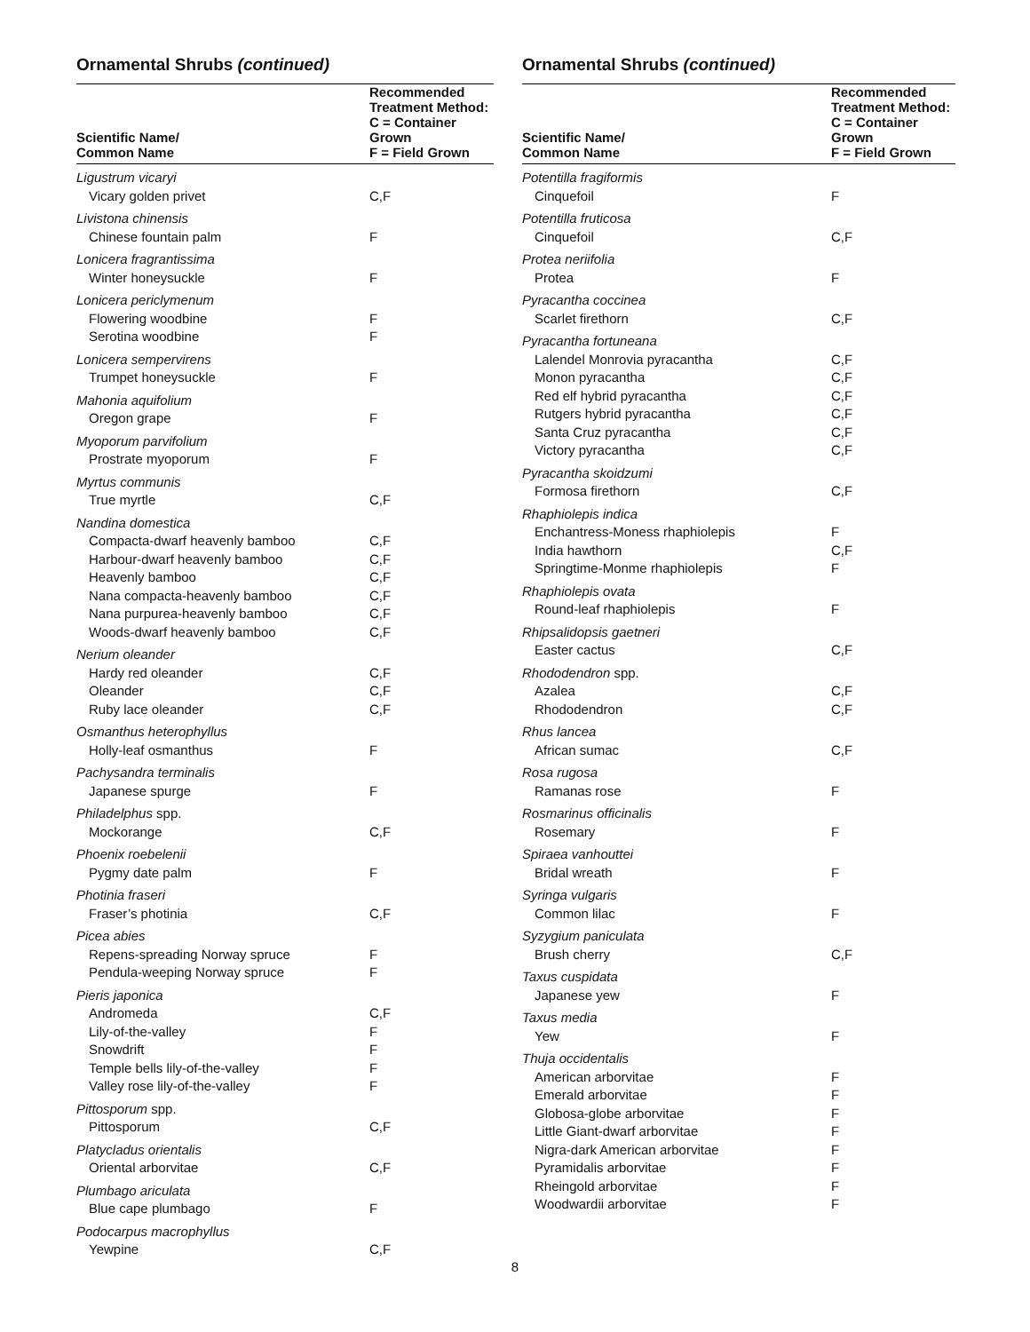Ornamental Shrubs (continued)
| Scientific Name/ Common Name | Recommended Treatment Method: C = Container Grown F = Field Grown |
| --- | --- |
| Ligustrum vicaryi | |
| Vicary golden privet | C,F |
| Livistona chinensis | |
| Chinese fountain palm | F |
| Lonicera fragrantissima | |
| Winter honeysuckle | F |
| Lonicera periclymenum | |
| Flowering woodbine | F |
| Serotina woodbine | F |
| Lonicera sempervirens | |
| Trumpet honeysuckle | F |
| Mahonia aquifolium | |
| Oregon grape | F |
| Myoporum parvifolium | |
| Prostrate myoporum | F |
| Myrtus communis | |
| True myrtle | C,F |
| Nandina domestica | |
| Compacta-dwarf heavenly bamboo | C,F |
| Harbour-dwarf heavenly bamboo | C,F |
| Heavenly bamboo | C,F |
| Nana compacta-heavenly bamboo | C,F |
| Nana purpurea-heavenly bamboo | C,F |
| Woods-dwarf heavenly bamboo | C,F |
| Nerium oleander | |
| Hardy red oleander | C,F |
| Oleander | C,F |
| Ruby lace oleander | C,F |
| Osmanthus heterophyllus | |
| Holly-leaf osmanthus | F |
| Pachysandra terminalis | |
| Japanese spurge | F |
| Philadelphus spp. | |
| Mockorange | C,F |
| Phoenix roebelenii | |
| Pygmy date palm | F |
| Photinia fraseri | |
| Fraser’s photinia | C,F |
| Picea abies | |
| Repens-spreading Norway spruce | F |
| Pendula-weeping Norway spruce | F |
| Pieris japonica | |
| Andromeda | C,F |
| Lily-of-the-valley | F |
| Snowdrift | F |
| Temple bells lily-of-the-valley | F |
| Valley rose lily-of-the-valley | F |
| Pittosporum spp. | |
| Pittosporum | C,F |
| Platycladus orientalis | |
| Oriental arborvitae | C,F |
| Plumbago ariculata | |
| Blue cape plumbago | F |
| Podocarpus macrophyllus | |
| Yewpine | C,F |
Ornamental Shrubs (continued)
| Scientific Name/ Common Name | Recommended Treatment Method: C = Container Grown F = Field Grown |
| --- | --- |
| Potentilla fragiformis | |
| Cinquefoil | F |
| Potentilla fruticosa | |
| Cinquefoil | C,F |
| Protea neriifolia | |
| Protea | F |
| Pyracantha coccinea | |
| Scarlet firethorn | C,F |
| Pyracantha fortuneana | |
| Lalendel Monrovia pyracantha | C,F |
| Monon pyracantha | C,F |
| Red elf hybrid pyracantha | C,F |
| Rutgers hybrid pyracantha | C,F |
| Santa Cruz pyracantha | C,F |
| Victory pyracantha | C,F |
| Pyracantha skoidzumi | |
| Formosa firethorn | C,F |
| Rhaphiolepis indica | |
| Enchantress-Moness rhaphiolepis | F |
| India hawthorn | C,F |
| Springtime-Monme rhaphiolepis | F |
| Rhaphiolepis ovata | |
| Round-leaf rhaphiolepis | F |
| Rhipsalidopsis gaetneri | |
| Easter cactus | C,F |
| Rhododendron spp. | |
| Azalea | C,F |
| Rhododendron | C,F |
| Rhus lancea | |
| African sumac | C,F |
| Rosa rugosa | |
| Ramanas rose | F |
| Rosmarinus officinalis | |
| Rosemary | F |
| Spiraea vanhouttei | |
| Bridal wreath | F |
| Syringa vulgaris | |
| Common lilac | F |
| Syzygium paniculata | |
| Brush cherry | C,F |
| Taxus cuspidata | |
| Japanese yew | F |
| Taxus media | |
| Yew | F |
| Thuja occidentalis | |
| American arborvitae | F |
| Emerald arborvitae | F |
| Globosa-globe arborvitae | F |
| Little Giant-dwarf arborvitae | F |
| Nigra-dark American arborvitae | F |
| Pyramidalis arborvitae | F |
| Rheingold arborvitae | F |
| Woodwardii arborvitae | F |
8